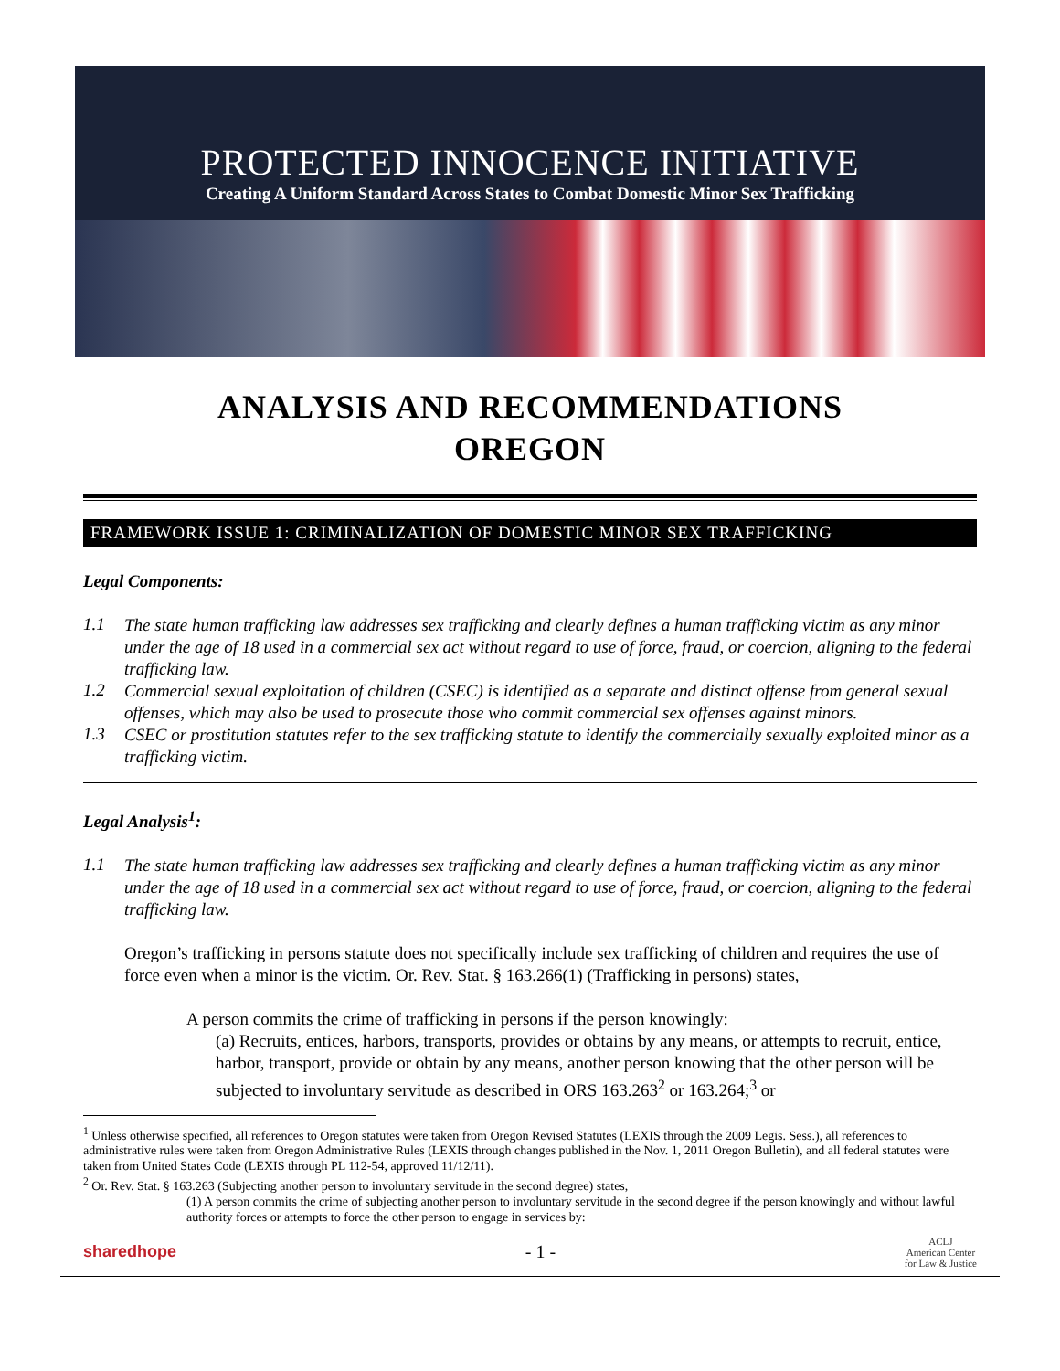PROTECTED INNOCENCE INITIATIVE
Creating A Uniform Standard Across States to Combat Domestic Minor Sex Trafficking
ANALYSIS AND RECOMMENDATIONS
OREGON
FRAMEWORK ISSUE 1: CRIMINALIZATION OF DOMESTIC MINOR SEX TRAFFICKING
Legal Components:
1.1
The state human trafficking law addresses sex trafficking and clearly defines a human trafficking victim as any minor under the age of 18 used in a commercial sex act without regard to use of force, fraud, or coercion, aligning to the federal trafficking law.
1.2
Commercial sexual exploitation of children (CSEC) is identified as a separate and distinct offense from general sexual offenses, which may also be used to prosecute those who commit commercial sex offenses against minors.
1.3
CSEC or prostitution statutes refer to the sex trafficking statute to identify the commercially sexually exploited minor as a trafficking victim.
Legal Analysis<sup>1</sup>:
1.1
The state human trafficking law addresses sex trafficking and clearly defines a human trafficking victim as any minor under the age of 18 used in a commercial sex act without regard to use of force, fraud, or coercion, aligning to the federal trafficking law.
Oregon’s trafficking in persons statute does not specifically include sex trafficking of children and requires the use of force even when a minor is the victim. Or. Rev. Stat. § 163.266(1) (Trafficking in persons) states,
A person commits the crime of trafficking in persons if the person knowingly:
(a) Recruits, entices, harbors, transports, provides or obtains by any means, or attempts to recruit, entice, harbor, transport, provide or obtain by any means, another person knowing that the other person will be subjected to involuntary servitude as described in ORS 163.263<sup>2</sup> or 163.264;<sup>3</sup> or
<sup>1</sup> Unless otherwise specified, all references to Oregon statutes were taken from Oregon Revised Statutes (LEXIS through the 2009 Legis. Sess.), all references to administrative rules were taken from Oregon Administrative Rules (LEXIS through changes published in the Nov. 1, 2011 Oregon Bulletin), and all federal statutes were taken from United States Code (LEXIS through PL 112-54, approved 11/12/11).
<sup>2</sup> Or. Rev. Stat. § 163.263 (Subjecting another person to involuntary servitude in the second degree) states,
(1) A person commits the crime of subjecting another person to involuntary servitude in the second degree if the person knowingly and without lawful authority forces or attempts to force the other person to engage in services by:
sharedhope - 1 - ACLJ
American Center
for Law & Justice